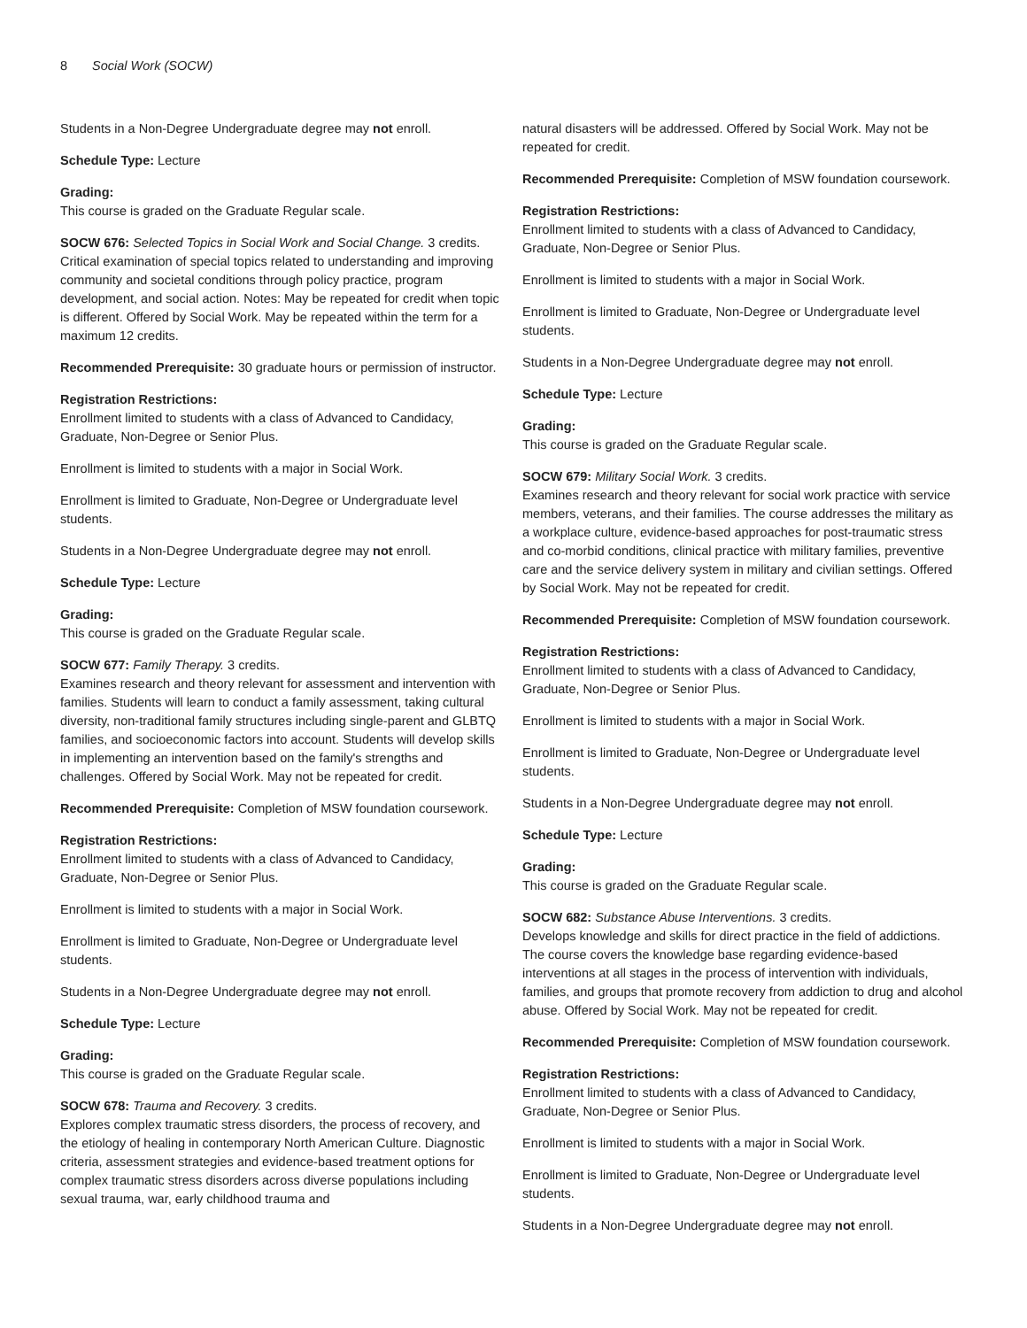8 Social Work (SOCW)
Students in a Non-Degree Undergraduate degree may not enroll.
Schedule Type: Lecture
Grading:
This course is graded on the Graduate Regular scale.
SOCW 676: Selected Topics in Social Work and Social Change. 3 credits.
Critical examination of special topics related to understanding and improving community and societal conditions through policy practice, program development, and social action. Notes: May be repeated for credit when topic is different. Offered by Social Work. May be repeated within the term for a maximum 12 credits.
Recommended Prerequisite: 30 graduate hours or permission of instructor.
Registration Restrictions:
Enrollment limited to students with a class of Advanced to Candidacy, Graduate, Non-Degree or Senior Plus.
Enrollment is limited to students with a major in Social Work.
Enrollment is limited to Graduate, Non-Degree or Undergraduate level students.
Students in a Non-Degree Undergraduate degree may not enroll.
Schedule Type: Lecture
Grading:
This course is graded on the Graduate Regular scale.
SOCW 677: Family Therapy. 3 credits.
Examines research and theory relevant for assessment and intervention with families. Students will learn to conduct a family assessment, taking cultural diversity, non-traditional family structures including single-parent and GLBTQ families, and socioeconomic factors into account. Students will develop skills in implementing an intervention based on the family's strengths and challenges. Offered by Social Work. May not be repeated for credit.
Recommended Prerequisite: Completion of MSW foundation coursework.
Registration Restrictions:
Enrollment limited to students with a class of Advanced to Candidacy, Graduate, Non-Degree or Senior Plus.
Enrollment is limited to students with a major in Social Work.
Enrollment is limited to Graduate, Non-Degree or Undergraduate level students.
Students in a Non-Degree Undergraduate degree may not enroll.
Schedule Type: Lecture
Grading:
This course is graded on the Graduate Regular scale.
SOCW 678: Trauma and Recovery. 3 credits.
Explores complex traumatic stress disorders, the process of recovery, and the etiology of healing in contemporary North American Culture. Diagnostic criteria, assessment strategies and evidence-based treatment options for complex traumatic stress disorders across diverse populations including sexual trauma, war, early childhood trauma and
natural disasters will be addressed. Offered by Social Work. May not be repeated for credit.
Recommended Prerequisite: Completion of MSW foundation coursework.
Registration Restrictions:
Enrollment limited to students with a class of Advanced to Candidacy, Graduate, Non-Degree or Senior Plus.
Enrollment is limited to students with a major in Social Work.
Enrollment is limited to Graduate, Non-Degree or Undergraduate level students.
Students in a Non-Degree Undergraduate degree may not enroll.
Schedule Type: Lecture
Grading:
This course is graded on the Graduate Regular scale.
SOCW 679: Military Social Work. 3 credits.
Examines research and theory relevant for social work practice with service members, veterans, and their families. The course addresses the military as a workplace culture, evidence-based approaches for post-traumatic stress and co-morbid conditions, clinical practice with military families, preventive care and the service delivery system in military and civilian settings. Offered by Social Work. May not be repeated for credit.
Recommended Prerequisite: Completion of MSW foundation coursework.
Registration Restrictions:
Enrollment limited to students with a class of Advanced to Candidacy, Graduate, Non-Degree or Senior Plus.
Enrollment is limited to students with a major in Social Work.
Enrollment is limited to Graduate, Non-Degree or Undergraduate level students.
Students in a Non-Degree Undergraduate degree may not enroll.
Schedule Type: Lecture
Grading:
This course is graded on the Graduate Regular scale.
SOCW 682: Substance Abuse Interventions. 3 credits.
Develops knowledge and skills for direct practice in the field of addictions. The course covers the knowledge base regarding evidence-based interventions at all stages in the process of intervention with individuals, families, and groups that promote recovery from addiction to drug and alcohol abuse. Offered by Social Work. May not be repeated for credit.
Recommended Prerequisite: Completion of MSW foundation coursework.
Registration Restrictions:
Enrollment limited to students with a class of Advanced to Candidacy, Graduate, Non-Degree or Senior Plus.
Enrollment is limited to students with a major in Social Work.
Enrollment is limited to Graduate, Non-Degree or Undergraduate level students.
Students in a Non-Degree Undergraduate degree may not enroll.